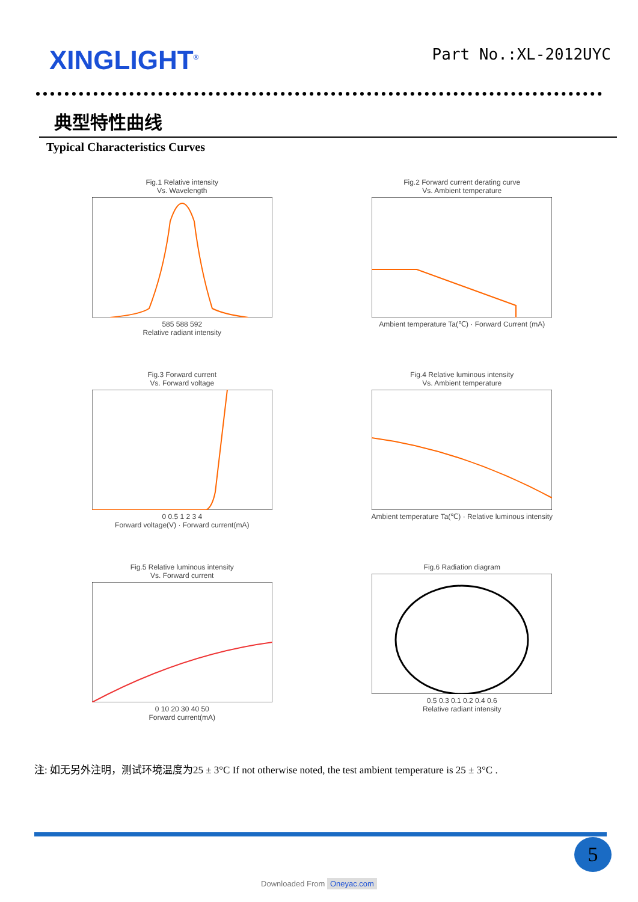XINGLIGHT<sup>®</sup>
Part No.:XL-2012UYC
典型特性曲线
Typical Characteristics Curves
Fig.1 Relative intensity
Vs. Wavelength
585 588 592
Relative radiant intensity
Fig.2 Forward current derating curve
Vs. Ambient temperature
Ambient temperature Ta(℃) · Forward Current (mA)
Fig.3 Forward current
Vs. Forward voltage
0 0.5 1 2 3 4
Forward voltage(V) · Forward current(mA)
Fig.4 Relative luminous intensity
Vs. Ambient temperature
Ambient temperature Ta(℃) · Relative luminous intensity
Fig.5 Relative luminous intensity
Vs. Forward current
0 10 20 30 40 50
Forward current(mA)
Fig.6 Radiation diagram
0.5 0.3 0.1 0.2 0.4 0.6
Relative radiant intensity
注: 如无另外注明，测试环境温度为25 ± 3°C If not otherwise noted, the test ambient temperature is 25 ± 3°C .
5
Downloaded From Oneyac.com